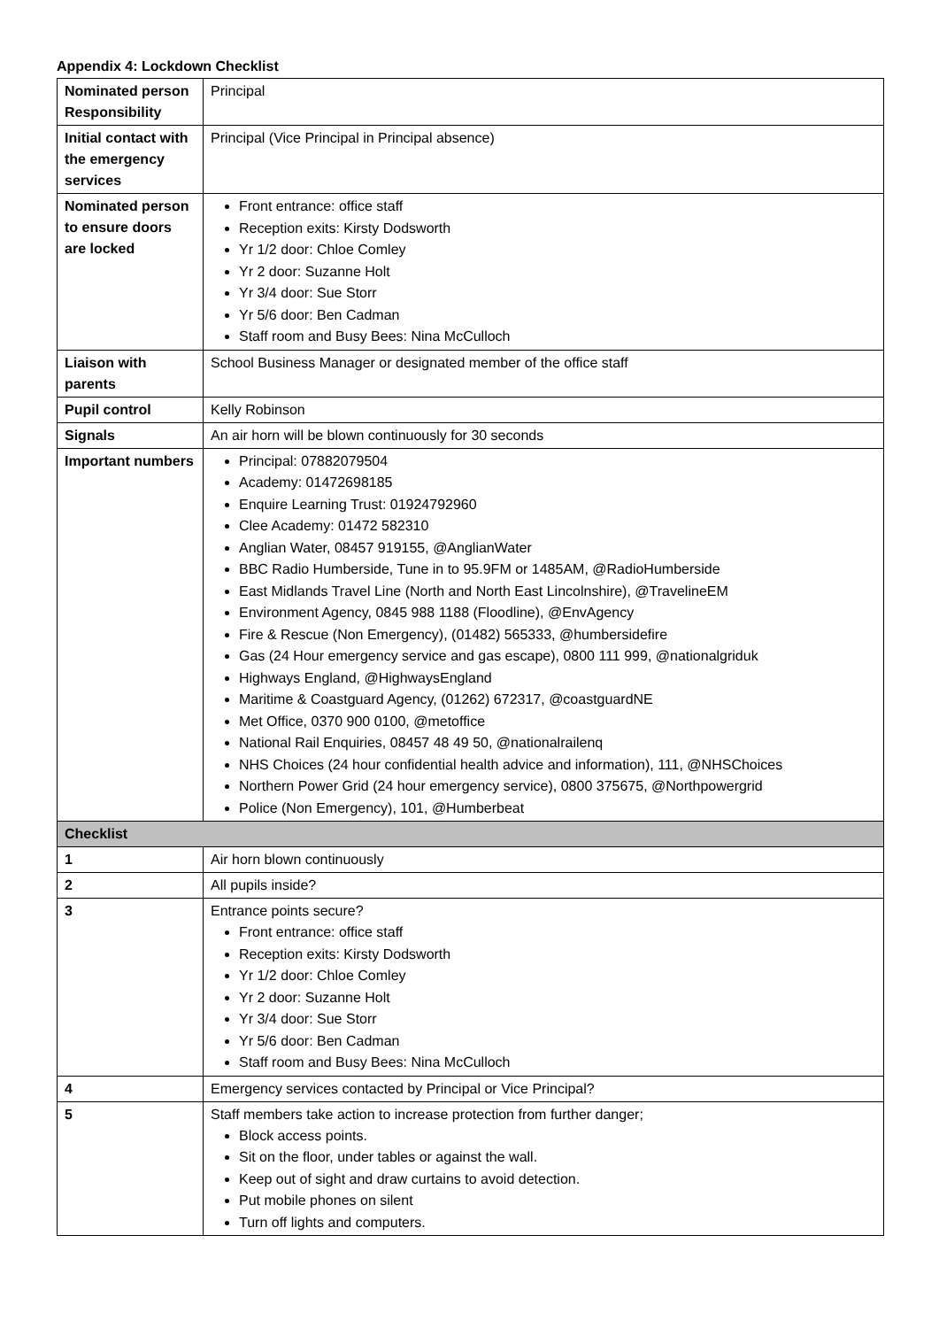Appendix 4: Lockdown Checklist
| Nominated person Responsibility | Principal |
| Initial contact with the emergency services | Principal (Vice Principal in Principal absence) |
| Nominated person to ensure doors are locked | Front entrance: office staff Reception exits: Kirsty Dodsworth Yr 1/2 door: Chloe Comley Yr 2 door: Suzanne Holt Yr 3/4 door: Sue Storr Yr 5/6 door: Ben Cadman Staff room and Busy Bees: Nina McCulloch |
| Liaison with parents | School Business Manager or designated member of the office staff |
| Pupil control | Kelly Robinson |
| Signals | An air horn will be blown continuously for 30 seconds |
| Important numbers | Principal: 07882079504 Academy: 01472698185 Enquire Learning Trust: 01924792960 Clee Academy: 01472 582310 Anglian Water, 08457 919155, @AnglianWater BBC Radio Humberside, Tune in to 95.9FM or 1485AM, @RadioHumberside East Midlands Travel Line (North and North East Lincolnshire), @TravelineEM Environment Agency, 0845 988 1188 (Floodline), @EnvAgency Fire & Rescue (Non Emergency), (01482) 565333, @humbersidefire Gas (24 Hour emergency service and gas escape), 0800 111 999, @nationalgriduk Highways England, @HighwaysEngland Maritime & Coastguard Agency, (01262) 672317, @coastguardNE Met Office, 0370 900 0100, @metoffice National Rail Enquiries, 08457 48 49 50, @nationalrailenq NHS Choices (24 hour confidential health advice and information), 111, @NHSChoices Northern Power Grid (24 hour emergency service), 0800 375675, @Northpowergrid Police (Non Emergency), 101, @Humberbeat |
| Checklist | |
| 1 | Air horn blown continuously |
| 2 | All pupils inside? |
| 3 | Entrance points secure? Front entrance: office staff Reception exits: Kirsty Dodsworth Yr 1/2 door: Chloe Comley Yr 2 door: Suzanne Holt Yr 3/4 door: Sue Storr Yr 5/6 door: Ben Cadman Staff room and Busy Bees: Nina McCulloch |
| 4 | Emergency services contacted by Principal or Vice Principal? |
| 5 | Staff members take action to increase protection from further danger; Block access points. Sit on the floor, under tables or against the wall. Keep out of sight and draw curtains to avoid detection. Put mobile phones on silent Turn off lights and computers. |